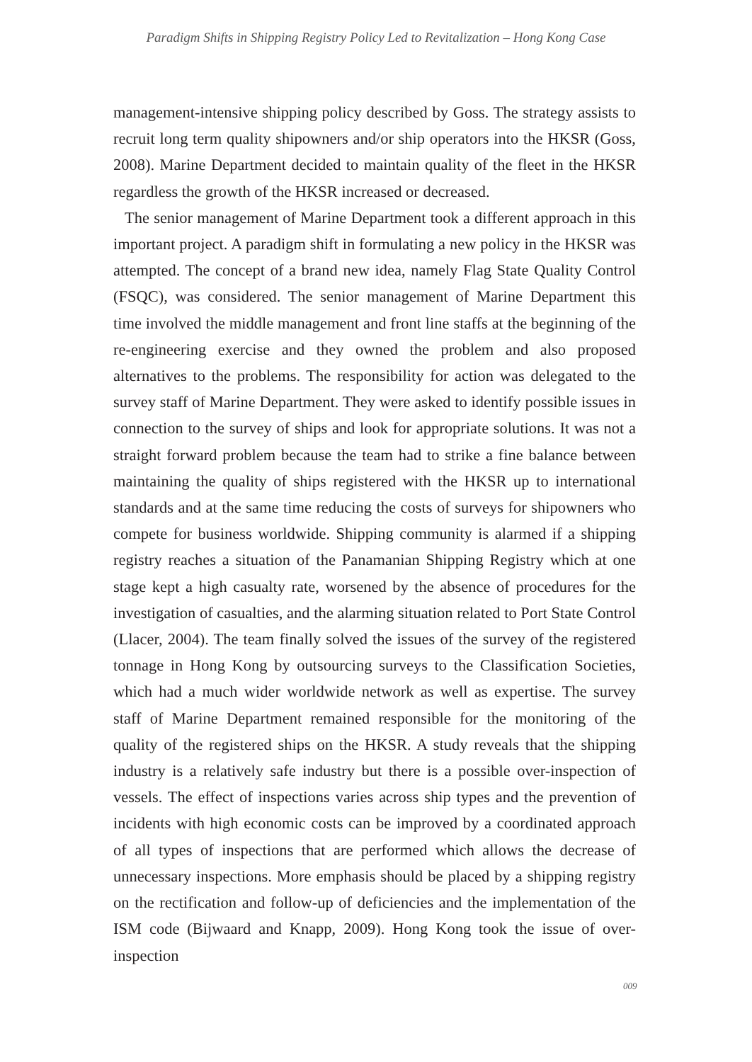Paradigm Shifts in Shipping Registry Policy Led to Revitalization – Hong Kong Case
management-intensive shipping policy described by Goss. The strategy assists to recruit long term quality shipowners and/or ship operators into the HKSR (Goss, 2008). Marine Department decided to maintain quality of the fleet in the HKSR regardless the growth of the HKSR increased or decreased.
The senior management of Marine Department took a different approach in this important project. A paradigm shift in formulating a new policy in the HKSR was attempted. The concept of a brand new idea, namely Flag State Quality Control (FSQC), was considered. The senior management of Marine Department this time involved the middle management and front line staffs at the beginning of the re-engineering exercise and they owned the problem and also proposed alternatives to the problems. The responsibility for action was delegated to the survey staff of Marine Department. They were asked to identify possible issues in connection to the survey of ships and look for appropriate solutions. It was not a straight forward problem because the team had to strike a fine balance between maintaining the quality of ships registered with the HKSR up to international standards and at the same time reducing the costs of surveys for shipowners who compete for business worldwide. Shipping community is alarmed if a shipping registry reaches a situation of the Panamanian Shipping Registry which at one stage kept a high casualty rate, worsened by the absence of procedures for the investigation of casualties, and the alarming situation related to Port State Control (Llacer, 2004). The team finally solved the issues of the survey of the registered tonnage in Hong Kong by outsourcing surveys to the Classification Societies, which had a much wider worldwide network as well as expertise. The survey staff of Marine Department remained responsible for the monitoring of the quality of the registered ships on the HKSR. A study reveals that the shipping industry is a relatively safe industry but there is a possible over-inspection of vessels. The effect of inspections varies across ship types and the prevention of incidents with high economic costs can be improved by a coordinated approach of all types of inspections that are performed which allows the decrease of unnecessary inspections. More emphasis should be placed by a shipping registry on the rectification and follow-up of deficiencies and the implementation of the ISM code (Bijwaard and Knapp, 2009). Hong Kong took the issue of over-inspection
009